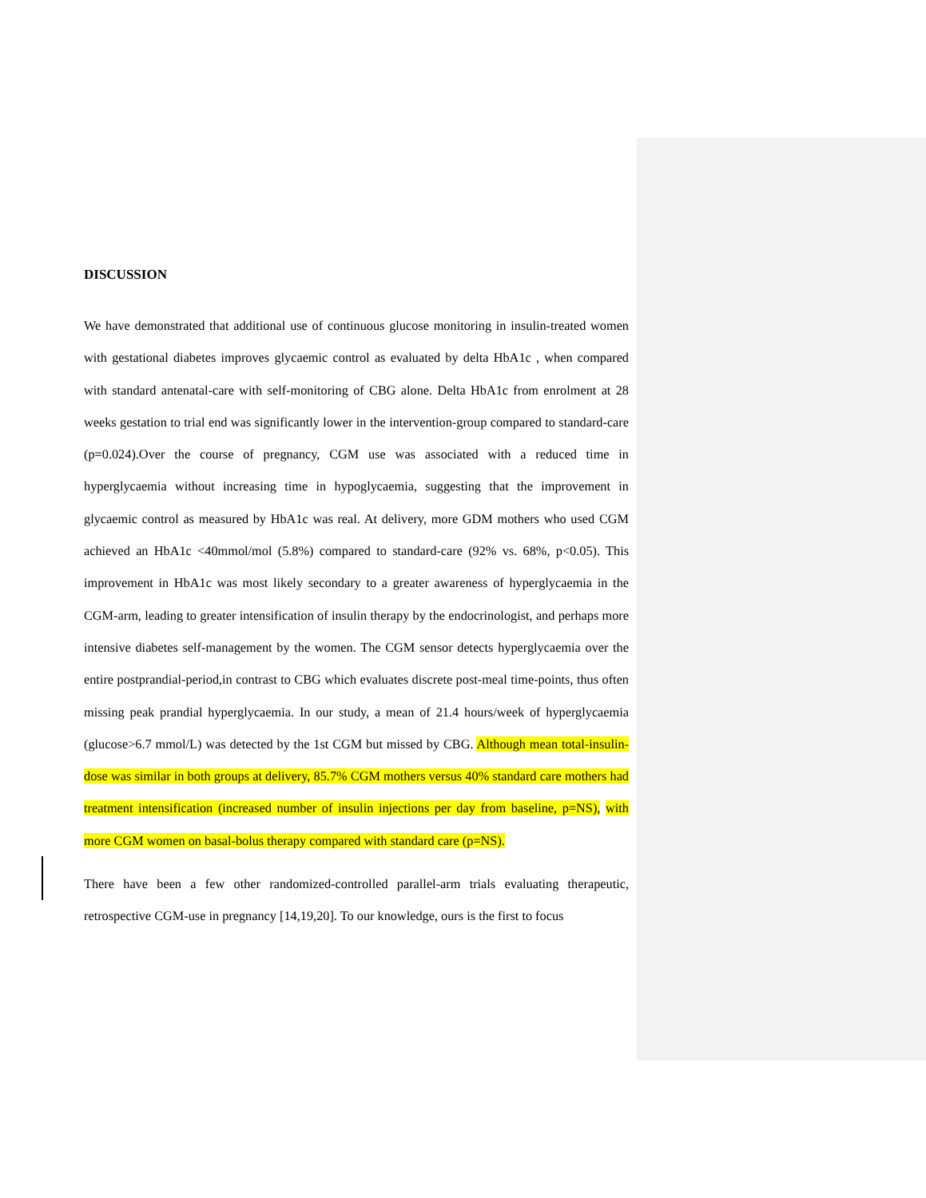DISCUSSION
We have demonstrated that additional use of continuous glucose monitoring in insulin-treated women with gestational diabetes improves glycaemic control as evaluated by delta HbA1c , when compared with standard antenatal-care with self-monitoring of CBG alone. Delta HbA1c from enrolment at 28 weeks gestation to trial end was significantly lower in the intervention-group compared to standard-care (p=0.024).Over the course of pregnancy, CGM use was associated with a reduced time in hyperglycaemia without increasing time in hypoglycaemia, suggesting that the improvement in glycaemic control as measured by HbA1c was real. At delivery, more GDM mothers who used CGM achieved an HbA1c <40mmol/mol (5.8%) compared to standard-care (92% vs. 68%, p<0.05). This improvement in HbA1c was most likely secondary to a greater awareness of hyperglycaemia in the CGM-arm, leading to greater intensification of insulin therapy by the endocrinologist, and perhaps more intensive diabetes self-management by the women. The CGM sensor detects hyperglycaemia over the entire postprandial-period,in contrast to CBG which evaluates discrete post-meal time-points, thus often missing peak prandial hyperglycaemia. In our study, a mean of 21.4 hours/week of hyperglycaemia (glucose>6.7 mmol/L) was detected by the 1st CGM but missed by CBG. Although mean total-insulin-dose was similar in both groups at delivery, 85.7% CGM mothers versus 40% standard care mothers had treatment intensification (increased number of insulin injections per day from baseline, p=NS), with more CGM women on basal-bolus therapy compared with standard care (p=NS).
There have been a few other randomized-controlled parallel-arm trials evaluating therapeutic, retrospective CGM-use in pregnancy [14,19,20]. To our knowledge, ours is the first to focus